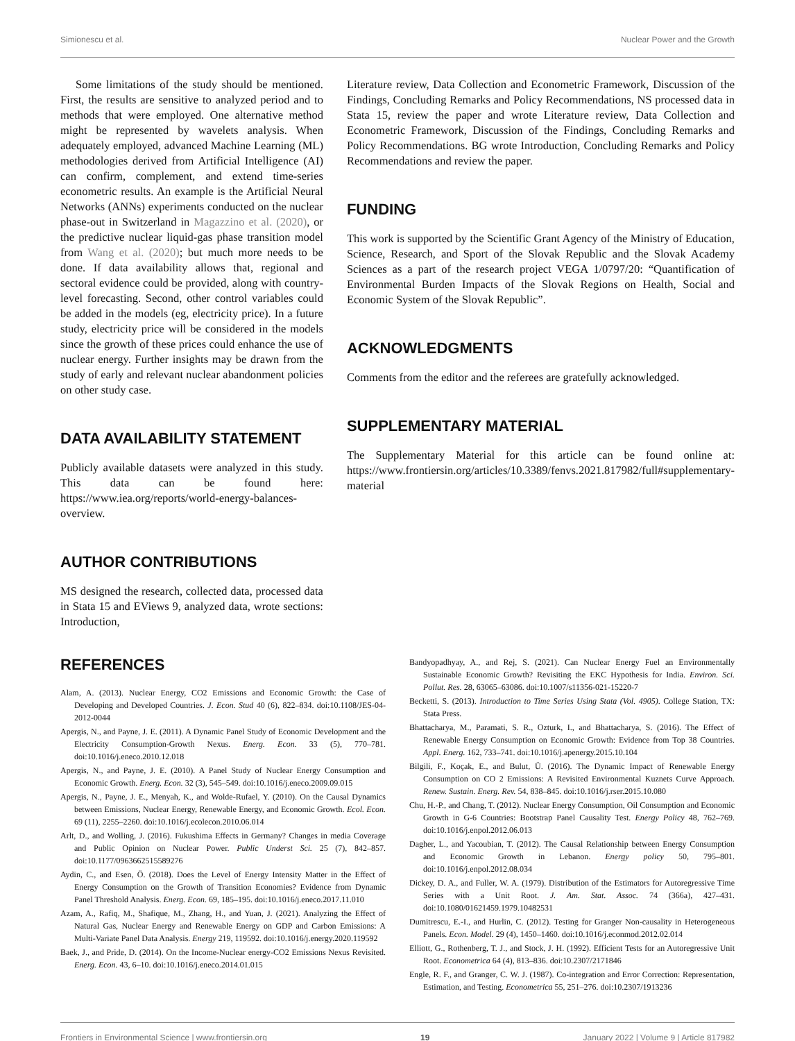Simionescu et al. Nuclear Power and the Growth
Some limitations of the study should be mentioned. First, the results are sensitive to analyzed period and to methods that were employed. One alternative method might be represented by wavelets analysis. When adequately employed, advanced Machine Learning (ML) methodologies derived from Artificial Intelligence (AI) can confirm, complement, and extend time-series econometric results. An example is the Artificial Neural Networks (ANNs) experiments conducted on the nuclear phase-out in Switzerland in Magazzino et al. (2020), or the predictive nuclear liquid-gas phase transition model from Wang et al. (2020); but much more needs to be done. If data availability allows that, regional and sectoral evidence could be provided, along with country-level forecasting. Second, other control variables could be added in the models (eg, electricity price). In a future study, electricity price will be considered in the models since the growth of these prices could enhance the use of nuclear energy. Further insights may be drawn from the study of early and relevant nuclear abandonment policies on other study case.
DATA AVAILABILITY STATEMENT
Publicly available datasets were analyzed in this study. This data can be found here: https://www.iea.org/reports/world-energy-balances-overview.
AUTHOR CONTRIBUTIONS
MS designed the research, collected data, processed data in Stata 15 and EViews 9, analyzed data, wrote sections: Introduction,
Literature review, Data Collection and Econometric Framework, Discussion of the Findings, Concluding Remarks and Policy Recommendations, NS processed data in Stata 15, review the paper and wrote Literature review, Data Collection and Econometric Framework, Discussion of the Findings, Concluding Remarks and Policy Recommendations. BG wrote Introduction, Concluding Remarks and Policy Recommendations and review the paper.
FUNDING
This work is supported by the Scientific Grant Agency of the Ministry of Education, Science, Research, and Sport of the Slovak Republic and the Slovak Academy Sciences as a part of the research project VEGA 1/0797/20: “Quantification of Environmental Burden Impacts of the Slovak Regions on Health, Social and Economic System of the Slovak Republic”.
ACKNOWLEDGMENTS
Comments from the editor and the referees are gratefully acknowledged.
SUPPLEMENTARY MATERIAL
The Supplementary Material for this article can be found online at: https://www.frontiersin.org/articles/10.3389/fenvs.2021.817982/full#supplementary-material
REFERENCES
Alam, A. (2013). Nuclear Energy, CO2 Emissions and Economic Growth: the Case of Developing and Developed Countries. J. Econ. Stud 40 (6), 822–834. doi:10.1108/JES-04-2012-0044
Apergis, N., and Payne, J. E. (2011). A Dynamic Panel Study of Economic Development and the Electricity Consumption-Growth Nexus. Energ. Econ. 33 (5), 770–781. doi:10.1016/j.eneco.2010.12.018
Apergis, N., and Payne, J. E. (2010). A Panel Study of Nuclear Energy Consumption and Economic Growth. Energ. Econ. 32 (3), 545–549. doi:10.1016/j.eneco.2009.09.015
Apergis, N., Payne, J. E., Menyah, K., and Wolde-Rufael, Y. (2010). On the Causal Dynamics between Emissions, Nuclear Energy, Renewable Energy, and Economic Growth. Ecol. Econ. 69 (11), 2255–2260. doi:10.1016/j.ecolecon.2010.06.014
Arlt, D., and Wolling, J. (2016). Fukushima Effects in Germany? Changes in media Coverage and Public Opinion on Nuclear Power. Public Underst Sci. 25 (7), 842–857. doi:10.1177/0963662515589276
Aydin, C., and Esen, Ö. (2018). Does the Level of Energy Intensity Matter in the Effect of Energy Consumption on the Growth of Transition Economies? Evidence from Dynamic Panel Threshold Analysis. Energ. Econ. 69, 185–195. doi:10.1016/j.eneco.2017.11.010
Azam, A., Rafiq, M., Shafique, M., Zhang, H., and Yuan, J. (2021). Analyzing the Effect of Natural Gas, Nuclear Energy and Renewable Energy on GDP and Carbon Emissions: A Multi-Variate Panel Data Analysis. Energy 219, 119592. doi:10.1016/j.energy.2020.119592
Baek, J., and Pride, D. (2014). On the Income-Nuclear energy-CO2 Emissions Nexus Revisited. Energ. Econ. 43, 6–10. doi:10.1016/j.eneco.2014.01.015
Bandyopadhyay, A., and Rej, S. (2021). Can Nuclear Energy Fuel an Environmentally Sustainable Economic Growth? Revisiting the EKC Hypothesis for India. Environ. Sci. Pollut. Res. 28, 63065–63086. doi:10.1007/s11356-021-15220-7
Becketti, S. (2013). Introduction to Time Series Using Stata (Vol. 4905). College Station, TX: Stata Press.
Bhattacharya, M., Paramati, S. R., Ozturk, I., and Bhattacharya, S. (2016). The Effect of Renewable Energy Consumption on Economic Growth: Evidence from Top 38 Countries. Appl. Energ. 162, 733–741. doi:10.1016/j.apenergy.2015.10.104
Bilgili, F., Koçak, E., and Bulut, Ü. (2016). The Dynamic Impact of Renewable Energy Consumption on CO 2 Emissions: A Revisited Environmental Kuznets Curve Approach. Renew. Sustain. Energ. Rev. 54, 838–845. doi:10.1016/j.rser.2015.10.080
Chu, H.-P., and Chang, T. (2012). Nuclear Energy Consumption, Oil Consumption and Economic Growth in G-6 Countries: Bootstrap Panel Causality Test. Energy Policy 48, 762–769. doi:10.1016/j.enpol.2012.06.013
Dagher, L., and Yacoubian, T. (2012). The Causal Relationship between Energy Consumption and Economic Growth in Lebanon. Energy policy 50, 795–801. doi:10.1016/j.enpol.2012.08.034
Dickey, D. A., and Fuller, W. A. (1979). Distribution of the Estimators for Autoregressive Time Series with a Unit Root. J. Am. Stat. Assoc. 74 (366a), 427–431. doi:10.1080/01621459.1979.10482531
Dumitrescu, E.-I., and Hurlin, C. (2012). Testing for Granger Non-causality in Heterogeneous Panels. Econ. Model. 29 (4), 1450–1460. doi:10.1016/j.econmod.2012.02.014
Elliott, G., Rothenberg, T. J., and Stock, J. H. (1992). Efficient Tests for an Autoregressive Unit Root. Econometrica 64 (4), 813–836. doi:10.2307/2171846
Engle, R. F., and Granger, C. W. J. (1987). Co-integration and Error Correction: Representation, Estimation, and Testing. Econometrica 55, 251–276. doi:10.2307/1913236
Frontiers in Environmental Science | www.frontiersin.org 19 January 2022 | Volume 9 | Article 817982